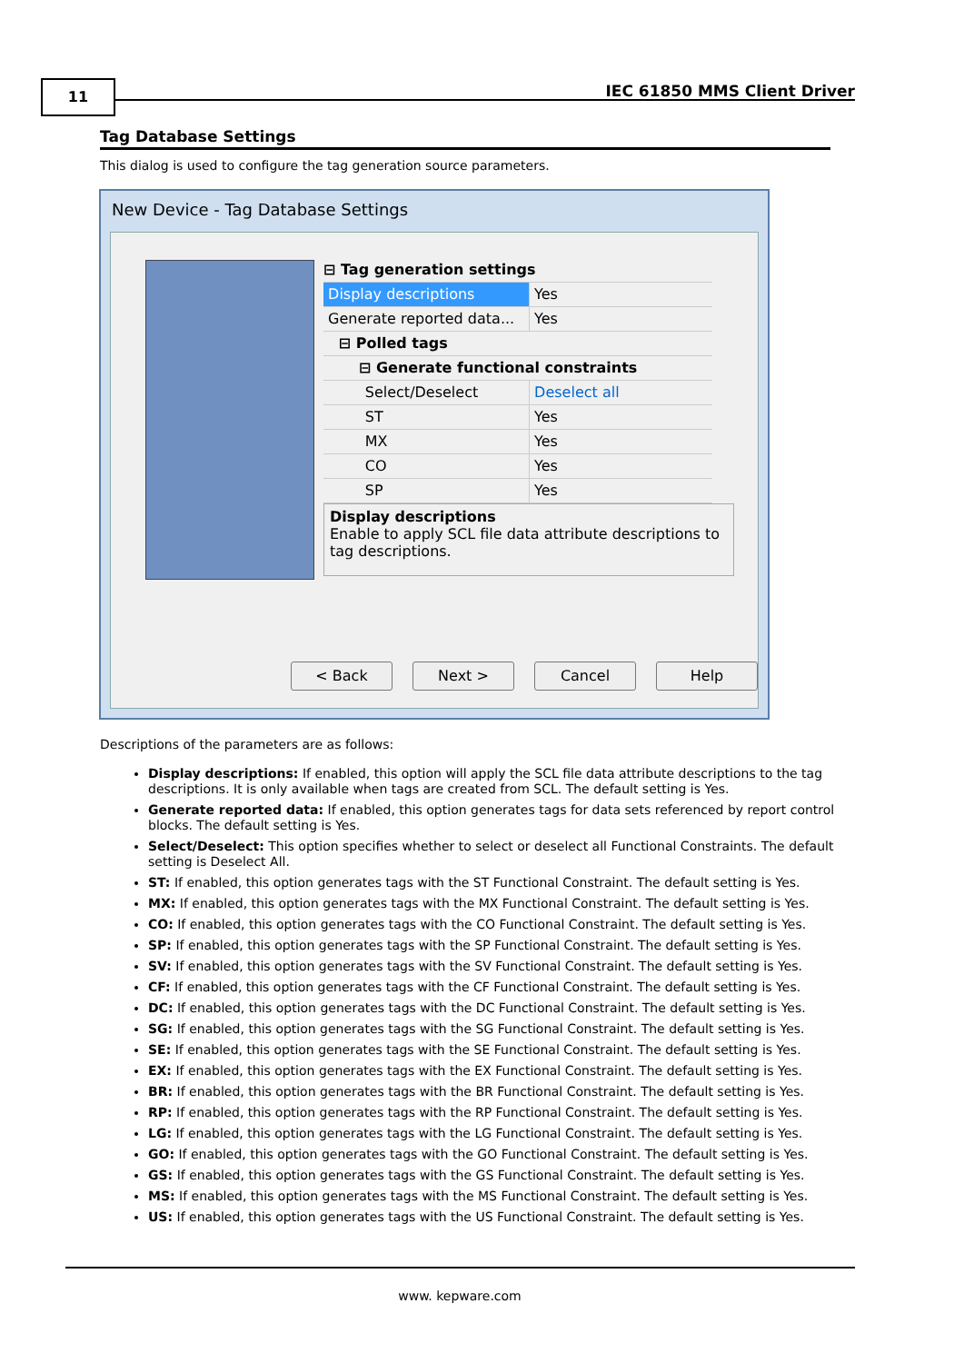11 IEC 61850 MMS Client Driver
Tag Database Settings
This dialog is used to configure the tag generation source parameters.
New Device - Tag Database Settings
⊟ Tag generation settings
Display descriptions Yes
Generate reported data... Yes
⊟ Polled tags
⊟ Generate functional constraints
Select/Deselect Deselect all
ST Yes
MX Yes
CO Yes
SP Yes
Display descriptions
Enable to apply SCL file data attribute descriptions to tag descriptions.
< Back Next > Cancel Help
Descriptions of the parameters are as follows:
Display descriptions: If enabled, this option will apply the SCL file data attribute descriptions to the tag descriptions. It is only available when tags are created from SCL. The default setting is Yes.
Generate reported data: If enabled, this option generates tags for data sets referenced by report control blocks. The default setting is Yes.
Select/Deselect: This option specifies whether to select or deselect all Functional Constraints. The default setting is Deselect All.
ST: If enabled, this option generates tags with the ST Functional Constraint. The default setting is Yes.
MX: If enabled, this option generates tags with the MX Functional Constraint. The default setting is Yes.
CO: If enabled, this option generates tags with the CO Functional Constraint. The default setting is Yes.
SP: If enabled, this option generates tags with the SP Functional Constraint. The default setting is Yes.
SV: If enabled, this option generates tags with the SV Functional Constraint. The default setting is Yes.
CF: If enabled, this option generates tags with the CF Functional Constraint. The default setting is Yes.
DC: If enabled, this option generates tags with the DC Functional Constraint. The default setting is Yes.
SG: If enabled, this option generates tags with the SG Functional Constraint. The default setting is Yes.
SE: If enabled, this option generates tags with the SE Functional Constraint. The default setting is Yes.
EX: If enabled, this option generates tags with the EX Functional Constraint. The default setting is Yes.
BR: If enabled, this option generates tags with the BR Functional Constraint. The default setting is Yes.
RP: If enabled, this option generates tags with the RP Functional Constraint. The default setting is Yes.
LG: If enabled, this option generates tags with the LG Functional Constraint. The default setting is Yes.
GO: If enabled, this option generates tags with the GO Functional Constraint. The default setting is Yes.
GS: If enabled, this option generates tags with the GS Functional Constraint. The default setting is Yes.
MS: If enabled, this option generates tags with the MS Functional Constraint. The default setting is Yes.
US: If enabled, this option generates tags with the US Functional Constraint. The default setting is Yes.
www. kepware.com